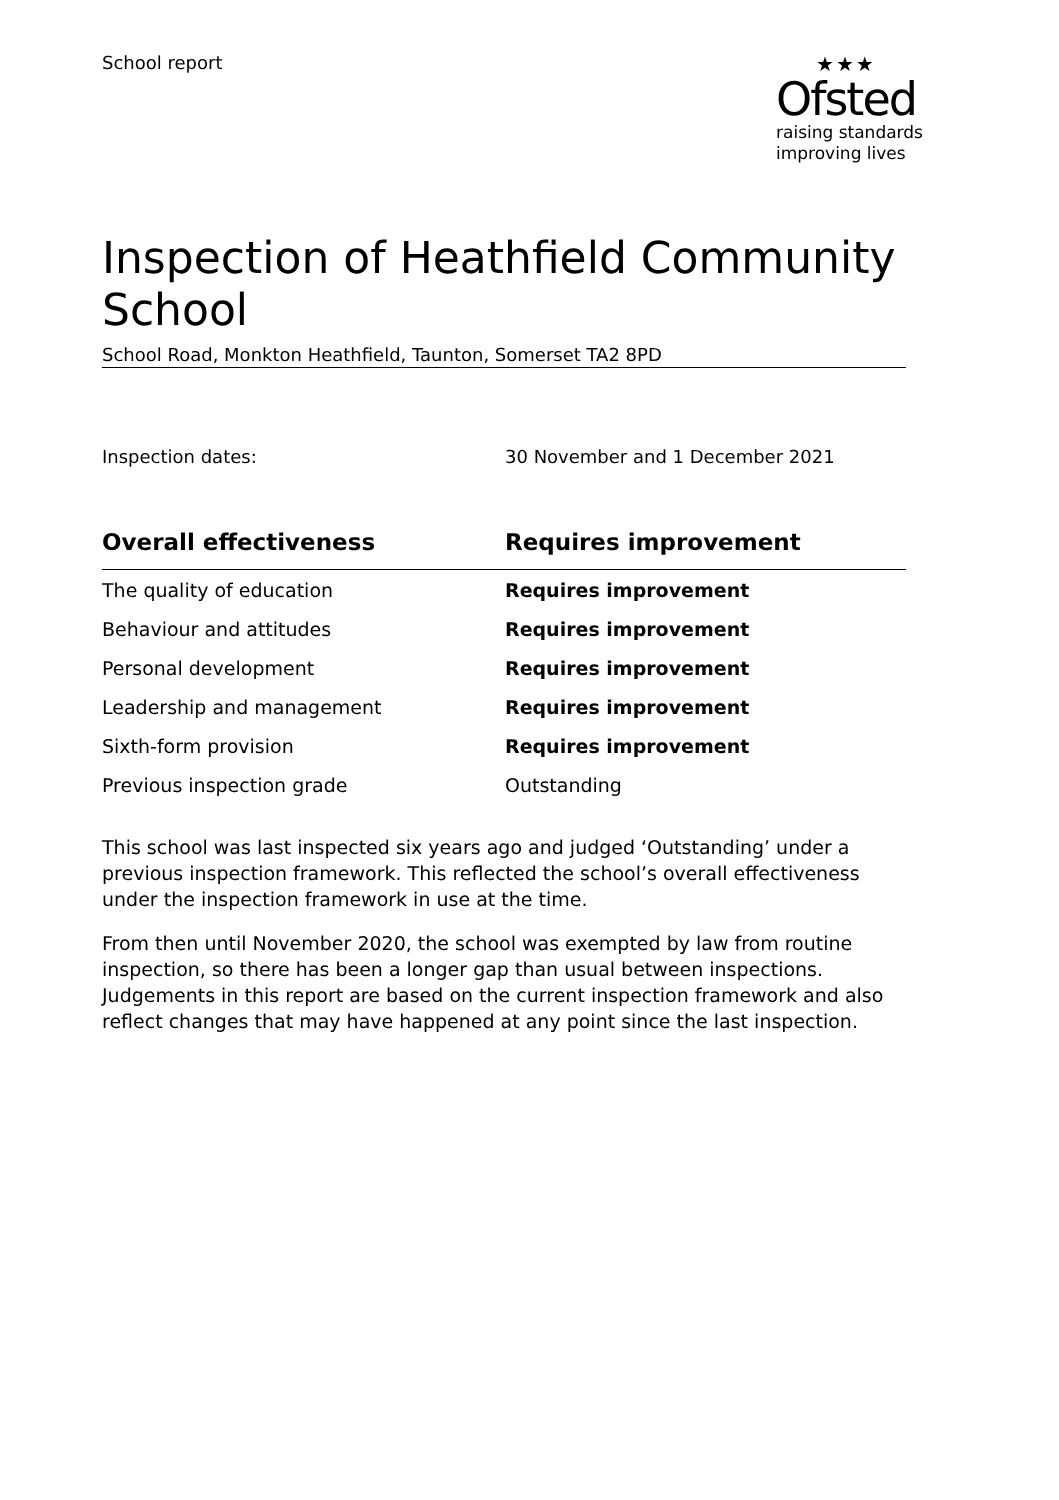School report ★★★
Ofsted
raising standards
improving lives
Inspection of Heathfield Community School
School Road, Monkton Heathfield, Taunton, Somerset TA2 8PD
Inspection dates: 30 November and 1 December 2021
| Overall effectiveness | Requires improvement |
| --- | --- |
| The quality of education | Requires improvement |
| Behaviour and attitudes | Requires improvement |
| Personal development | Requires improvement |
| Leadership and management | Requires improvement |
| Sixth-form provision | Requires improvement |
| Previous inspection grade | Outstanding |
This school was last inspected six years ago and judged ‘Outstanding’ under a previous inspection framework. This reflected the school’s overall effectiveness under the inspection framework in use at the time.
From then until November 2020, the school was exempted by law from routine inspection, so there has been a longer gap than usual between inspections. Judgements in this report are based on the current inspection framework and also reflect changes that may have happened at any point since the last inspection.